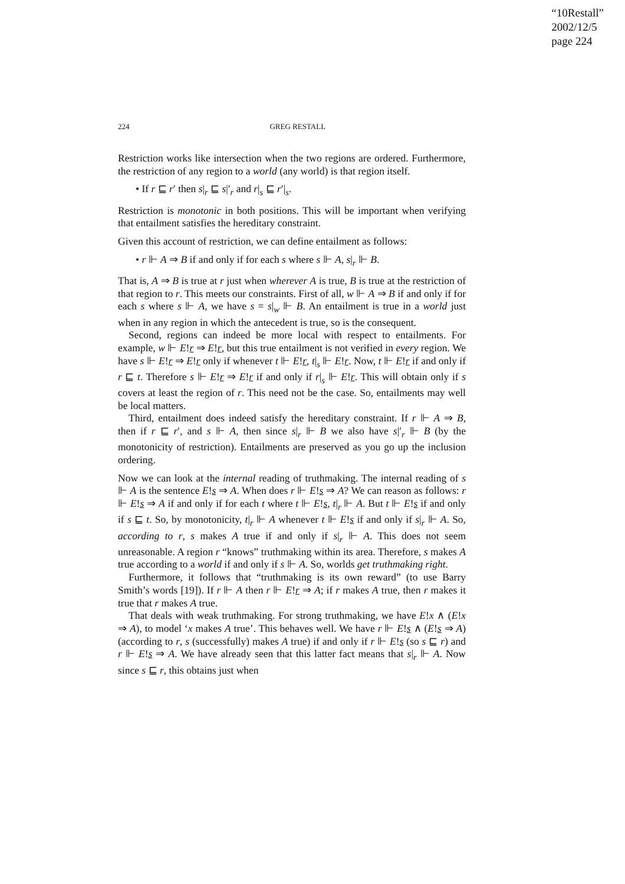“10Restall”
2002/12/5
page 224
224 GREG RESTALL
Restriction works like intersection when the two regions are ordered. Furthermore, the restriction of any region to a world (any world) is that region itself.
• If r ⊑ r′ then s|<sub>r</sub> ⊑ s|′<sub>r</sub> and r|<sub>s</sub> ⊑ r′|<sub>s</sub>.
Restriction is monotonic in both positions. This will be important when verifying that entailment satisfies the hereditary constraint.
Given this account of restriction, we can define entailment as follows:
• r ⊩ A ⇒ B if and only if for each s where s ⊩ A, s|<sub>r</sub> ⊩ B.
That is, A ⇒ B is true at r just when wherever A is true, B is true at the restriction of that region to r. This meets our constraints. First of all, w ⊩ A ⇒ B if and only if for each s where s ⊩ A, we have s = s|<sub>w</sub> ⊩ B. An entailment is true in a world just when in any region in which the antecedent is true, so is the consequent.
Second, regions can indeed be more local with respect to entailments. For example, w ⊩ E!r ⇒ E!r, but this true entailment is not verified in every region. We have s ⊩ E!r ⇒ E!r only if whenever t ⊩ E!r, t|<sub>s</sub> ⊩ E!r. Now, t ⊩ E!r if and only if r ⊑ t. Therefore s ⊩ E!r ⇒ E!r if and only if r|<sub>s</sub> ⊩ E!r. This will obtain only if s covers at least the region of r. This need not be the case. So, entailments may well be local matters.
Third, entailment does indeed satisfy the hereditary constraint. If r ⊩ A ⇒ B, then if r ⊑ r′, and s ⊩ A, then since s|<sub>r</sub> ⊩ B we also have s|′<sub>r</sub> ⊩ B (by the monotonicity of restriction). Entailments are preserved as you go up the inclusion ordering.
Now we can look at the internal reading of truthmaking. The internal reading of s ⊩ A is the sentence E!s ⇒ A. When does r ⊩ E!s ⇒ A? We can reason as follows: r ⊩ E!s ⇒ A if and only if for each t where t ⊩ E!s, t|<sub>r</sub> ⊩ A. But t ⊩ E!s if and only if s ⊑ t. So, by monotonicity, t|<sub>r</sub> ⊩ A whenever t ⊩ E!s if and only if s|<sub>r</sub> ⊩ A. So, according to r, s makes A true if and only if s|<sub>r</sub> ⊩ A. This does not seem unreasonable. A region r “knows” truthmaking within its area. Therefore, s makes A true according to a world if and only if s ⊩ A. So, worlds get truthmaking right.
Furthermore, it follows that “truthmaking is its own reward” (to use Barry Smith’s words [19]). If r ⊩ A then r ⊩ E!r ⇒ A; if r makes A true, then r makes it true that r makes A true.
That deals with weak truthmaking. For strong truthmaking, we have E!x ∧ (E!x ⇒ A), to model ‘x makes A true’. This behaves well. We have r ⊩ E!s ∧ (E!s ⇒ A) (according to r, s (successfully) makes A true) if and only if r ⊩ E!s (so s ⊑ r) and r ⊩ E!s ⇒ A. We have already seen that this latter fact means that s|<sub>r</sub> ⊩ A. Now since s ⊑ r, this obtains just when